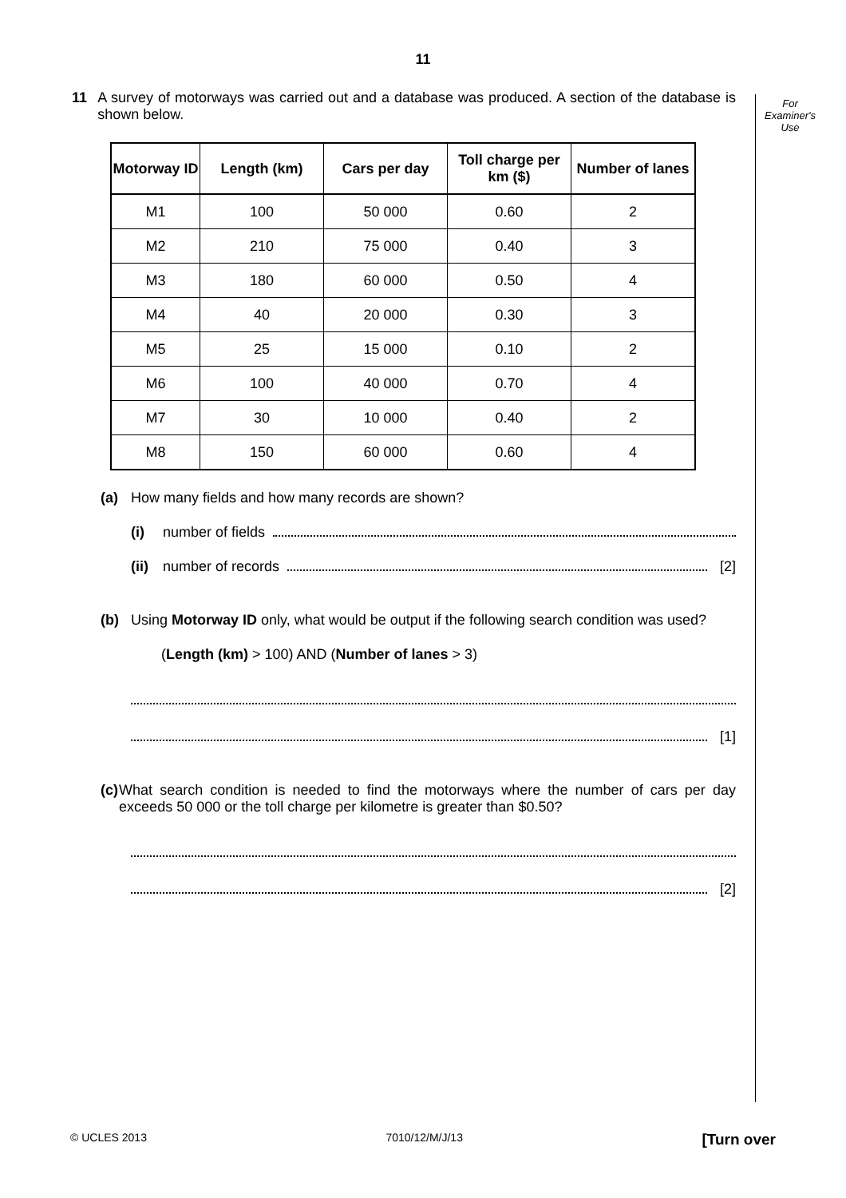11
For
Examiner's
Use
11 A survey of motorways was carried out and a database was produced. A section of the database is shown below.
| Motorway ID | Length (km) | Cars per day | Toll charge per km ($) | Number of lanes |
| --- | --- | --- | --- | --- |
| M1 | 100 | 50 000 | 0.60 | 2 |
| M2 | 210 | 75 000 | 0.40 | 3 |
| M3 | 180 | 60 000 | 0.50 | 4 |
| M4 | 40 | 20 000 | 0.30 | 3 |
| M5 | 25 | 15 000 | 0.10 | 2 |
| M6 | 100 | 40 000 | 0.70 | 4 |
| M7 | 30 | 10 000 | 0.40 | 2 |
| M8 | 150 | 60 000 | 0.60 | 4 |
(a) How many fields and how many records are shown?
(i)
number of fields
(ii)
number of records
[2]
(b) Using Motorway ID only, what would be output if the following search condition was used?
(Length (km) > 100) AND (Number of lanes > 3)
[1]
(c) What search condition is needed to find the motorways where the number of cars per day exceeds 50 000 or the toll charge per kilometre is greater than $0.50?
[2]
© UCLES 2013 7010/12/M/J/13 [Turn over